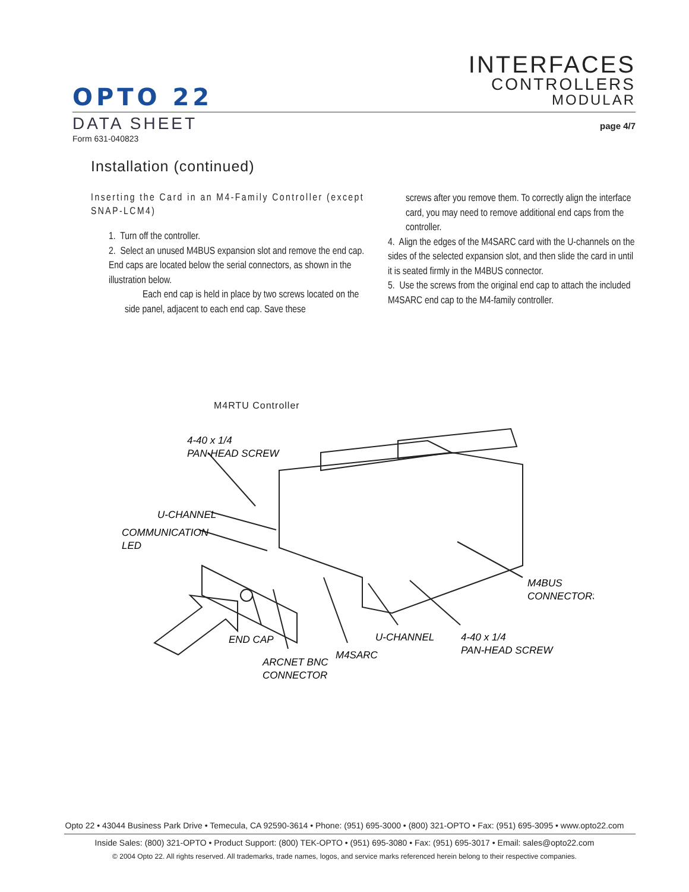INTERFACES
CONTROLLERS
MODULAR
OPTO 22
DATA SHEET
Form 631-040823
page 4/7
Installation (continued)
Inserting the Card in an M4-Family Controller (except SNAP-LCM4)
1. Turn off the controller.
2. Select an unused M4BUS expansion slot and remove the end cap. End caps are located below the serial connectors, as shown in the illustration below.
Each end cap is held in place by two screws located on the side panel, adjacent to each end cap. Save these
screws after you remove them. To correctly align the interface card, you may need to remove additional end caps from the controller.
4. Align the edges of the M4SARC card with the U-channels on the sides of the selected expansion slot, and then slide the card in until it is seated firmly in the M4BUS connector.
5. Use the screws from the original end cap to attach the included M4SARC end cap to the M4-family controller.
M4RTU Controller
4-40 x 1/4
PAN-HEAD SCREW
U-CHANNEL
COMMUNICATION
LED
M4BUS
CONNECTORS
END CAP
U-CHANNEL
4-40 x 1/4
PAN-HEAD SCREW
M4SARC
ARCNET BNC
CONNECTOR
Opto 22 • 43044 Business Park Drive • Temecula, CA 92590-3614 • Phone: (951) 695-3000 • (800) 321-OPTO • Fax: (951) 695-3095 • www.opto22.com
Inside Sales: (800) 321-OPTO • Product Support: (800) TEK-OPTO • (951) 695-3080 • Fax: (951) 695-3017 • Email: sales@opto22.com
© 2004 Opto 22. All rights reserved. All trademarks, trade names, logos, and service marks referenced herein belong to their respective companies.